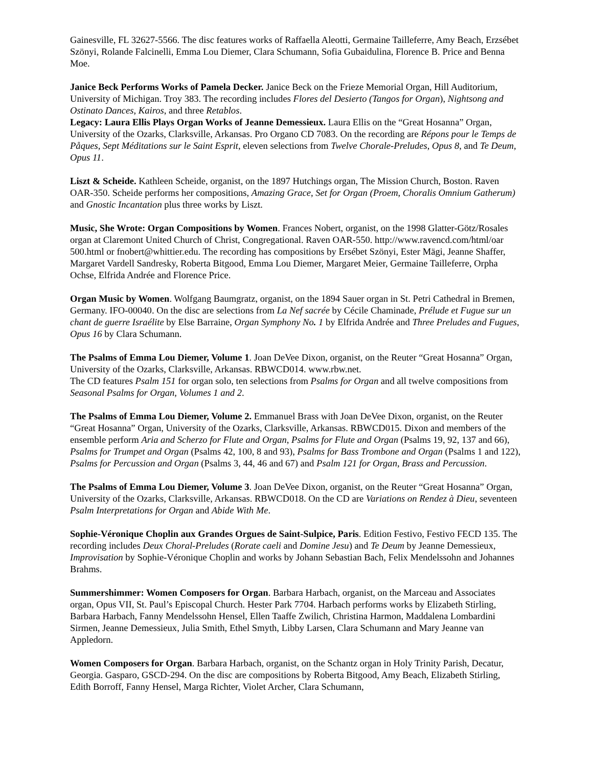Gainesville, FL 32627-5566. The disc features works of Raffaella Aleotti, Germaine Tailleferre, Amy Beach, Erzsébet Szönyi, Rolande Falcinelli, Emma Lou Diemer, Clara Schumann, Sofia Gubaidulina, Florence B. Price and Benna Moe.
Janice Beck Performs Works of Pamela Decker. Janice Beck on the Frieze Memorial Organ, Hill Auditorium, University of Michigan. Troy 383. The recording includes Flores del Desierto (Tangos for Organ), Nightsong and Ostinato Dances, Kairos, and three Retablos.
Legacy: Laura Ellis Plays Organ Works of Jeanne Demessieux. Laura Ellis on the “Great Hosanna” Organ, University of the Ozarks, Clarksville, Arkansas. Pro Organo CD 7083. On the recording are Répons pour le Temps de Påques, Sept Méditations sur le Saint Esprit, eleven selections from Twelve Chorale-Preludes, Opus 8, and Te Deum, Opus 11.
Liszt & Scheide. Kathleen Scheide, organist, on the 1897 Hutchings organ, The Mission Church, Boston. Raven OAR-350. Scheide performs her compositions, Amazing Grace, Set for Organ (Proem, Choralis Omnium Gatherum) and Gnostic Incantation plus three works by Liszt.
Music, She Wrote: Organ Compositions by Women. Frances Nobert, organist, on the 1998 Glatter-Götz/Rosales organ at Claremont United Church of Christ, Congregational. Raven OAR-550. http://www.ravencd.com/html/oar 500.html or fnobert@whittier.edu. The recording has compositions by Ersébet Szönyi, Ester Mägi, Jeanne Shaffer, Margaret Vardell Sandresky, Roberta Bitgood, Emma Lou Diemer, Margaret Meier, Germaine Tailleferre, Orpha Ochse, Elfrida Andrée and Florence Price.
Organ Music by Women. Wolfgang Baumgratz, organist, on the 1894 Sauer organ in St. Petri Cathedral in Bremen, Germany. IFO-00040. On the disc are selections from La Nef sacrée by Cécile Chaminade, Prélude et Fugue sur un chant de guerre Israélite by Else Barraine, Organ Symphony No. 1 by Elfrida Andrée and Three Preludes and Fugues, Opus 16 by Clara Schumann.
The Psalms of Emma Lou Diemer, Volume 1. Joan DeVee Dixon, organist, on the Reuter “Great Hosanna” Organ, University of the Ozarks, Clarksville, Arkansas. RBWCD014. www.rbw.net.
The CD features Psalm 151 for organ solo, ten selections from Psalms for Organ and all twelve compositions from Seasonal Psalms for Organ, Volumes 1 and 2.
The Psalms of Emma Lou Diemer, Volume 2. Emmanuel Brass with Joan DeVee Dixon, organist, on the Reuter “Great Hosanna” Organ, University of the Ozarks, Clarksville, Arkansas. RBWCD015. Dixon and members of the ensemble perform Aria and Scherzo for Flute and Organ, Psalms for Flute and Organ (Psalms 19, 92, 137 and 66), Psalms for Trumpet and Organ (Psalms 42, 100, 8 and 93), Psalms for Bass Trombone and Organ (Psalms 1 and 122), Psalms for Percussion and Organ (Psalms 3, 44, 46 and 67) and Psalm 121 for Organ, Brass and Percussion.
The Psalms of Emma Lou Diemer, Volume 3. Joan DeVee Dixon, organist, on the Reuter “Great Hosanna” Organ, University of the Ozarks, Clarksville, Arkansas. RBWCD018. On the CD are Variations on Rendez à Dieu, seventeen Psalm Interpretations for Organ and Abide With Me.
Sophie-Véronique Choplin aux Grandes Orgues de Saint-Sulpice, Paris. Edition Festivo, Festivo FECD 135. The recording includes Deux Choral-Preludes (Rorate caeli and Domine Jesu) and Te Deum by Jeanne Demessieux, Improvisation by Sophie-Véronique Choplin and works by Johann Sebastian Bach, Felix Mendelssohn and Johannes Brahms.
Summershimmer: Women Composers for Organ. Barbara Harbach, organist, on the Marceau and Associates organ, Opus VII, St. Paul’s Episcopal Church. Hester Park 7704. Harbach performs works by Elizabeth Stirling, Barbara Harbach, Fanny Mendelssohn Hensel, Ellen Taaffe Zwilich, Christina Harmon, Maddalena Lombardini Sirmen, Jeanne Demessieux, Julia Smith, Ethel Smyth, Libby Larsen, Clara Schumann and Mary Jeanne van Appledorn.
Women Composers for Organ. Barbara Harbach, organist, on the Schantz organ in Holy Trinity Parish, Decatur, Georgia. Gasparo, GSCD-294. On the disc are compositions by Roberta Bitgood, Amy Beach, Elizabeth Stirling, Edith Borroff, Fanny Hensel, Marga Richter, Violet Archer, Clara Schumann,